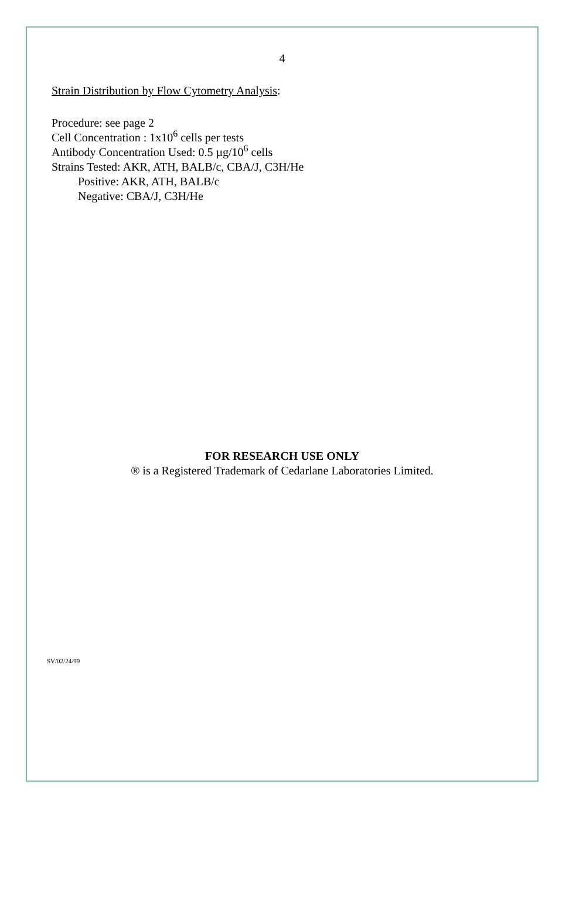4
Strain Distribution by Flow Cytometry Analysis:
Procedure: see page 2
Cell Concentration : 1x10<sup>6</sup> cells per tests
Antibody Concentration Used: 0.5 µg/10<sup>6</sup> cells
Strains Tested: AKR, ATH, BALB/c, CBA/J, C3H/He
Positive: AKR, ATH, BALB/c
Negative: CBA/J, C3H/He
FOR RESEARCH USE ONLY
® is a Registered Trademark of Cedarlane Laboratories Limited.
SV/02/24/99